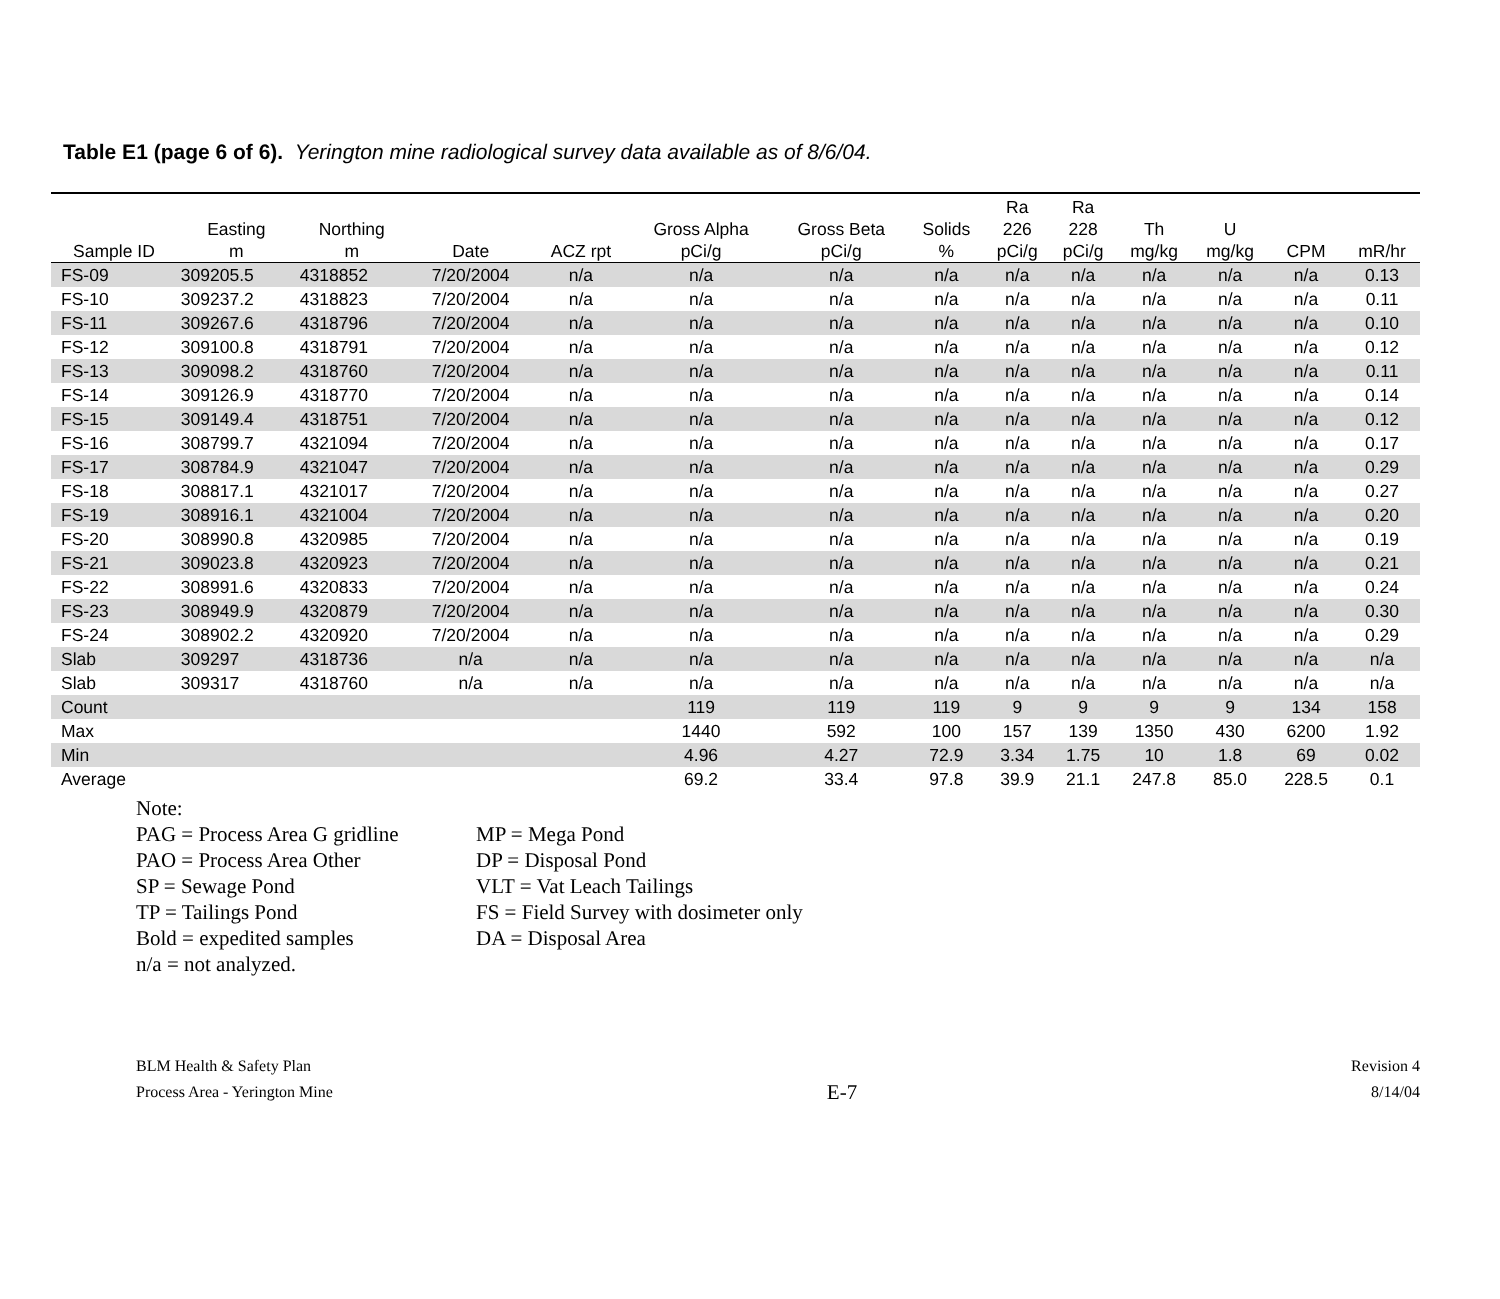Table E1 (page 6 of 6). Yerington mine radiological survey data available as of 8/6/04.
| Sample ID | Easting m | Northing m | Date | ACZ rpt | Gross Alpha pCi/g | Gross Beta pCi/g | Solids % | Ra 226 pCi/g | Ra 228 pCi/g | Th mg/kg | U mg/kg | CPM | mR/hr |
| --- | --- | --- | --- | --- | --- | --- | --- | --- | --- | --- | --- | --- | --- |
| FS-09 | 309205.5 | 4318852 | 7/20/2004 | n/a | n/a | n/a | n/a | n/a | n/a | n/a | n/a | n/a | 0.13 |
| FS-10 | 309237.2 | 4318823 | 7/20/2004 | n/a | n/a | n/a | n/a | n/a | n/a | n/a | n/a | n/a | 0.11 |
| FS-11 | 309267.6 | 4318796 | 7/20/2004 | n/a | n/a | n/a | n/a | n/a | n/a | n/a | n/a | n/a | 0.10 |
| FS-12 | 309100.8 | 4318791 | 7/20/2004 | n/a | n/a | n/a | n/a | n/a | n/a | n/a | n/a | n/a | 0.12 |
| FS-13 | 309098.2 | 4318760 | 7/20/2004 | n/a | n/a | n/a | n/a | n/a | n/a | n/a | n/a | n/a | 0.11 |
| FS-14 | 309126.9 | 4318770 | 7/20/2004 | n/a | n/a | n/a | n/a | n/a | n/a | n/a | n/a | n/a | 0.14 |
| FS-15 | 309149.4 | 4318751 | 7/20/2004 | n/a | n/a | n/a | n/a | n/a | n/a | n/a | n/a | n/a | 0.12 |
| FS-16 | 308799.7 | 4321094 | 7/20/2004 | n/a | n/a | n/a | n/a | n/a | n/a | n/a | n/a | n/a | 0.17 |
| FS-17 | 308784.9 | 4321047 | 7/20/2004 | n/a | n/a | n/a | n/a | n/a | n/a | n/a | n/a | n/a | 0.29 |
| FS-18 | 308817.1 | 4321017 | 7/20/2004 | n/a | n/a | n/a | n/a | n/a | n/a | n/a | n/a | n/a | 0.27 |
| FS-19 | 308916.1 | 4321004 | 7/20/2004 | n/a | n/a | n/a | n/a | n/a | n/a | n/a | n/a | n/a | 0.20 |
| FS-20 | 308990.8 | 4320985 | 7/20/2004 | n/a | n/a | n/a | n/a | n/a | n/a | n/a | n/a | n/a | 0.19 |
| FS-21 | 309023.8 | 4320923 | 7/20/2004 | n/a | n/a | n/a | n/a | n/a | n/a | n/a | n/a | n/a | 0.21 |
| FS-22 | 308991.6 | 4320833 | 7/20/2004 | n/a | n/a | n/a | n/a | n/a | n/a | n/a | n/a | n/a | 0.24 |
| FS-23 | 308949.9 | 4320879 | 7/20/2004 | n/a | n/a | n/a | n/a | n/a | n/a | n/a | n/a | n/a | 0.30 |
| FS-24 | 308902.2 | 4320920 | 7/20/2004 | n/a | n/a | n/a | n/a | n/a | n/a | n/a | n/a | n/a | 0.29 |
| Slab | 309297 | 4318736 | n/a | n/a | n/a | n/a | n/a | n/a | n/a | n/a | n/a | n/a | n/a |
| Slab | 309317 | 4318760 | n/a | n/a | n/a | n/a | n/a | n/a | n/a | n/a | n/a | n/a | n/a |
| Count | | | | | 119 | 119 | 119 | 9 | 9 | 9 | 9 | 134 | 158 |
| Max | | | | | 1440 | 592 | 100 | 157 | 139 | 1350 | 430 | 6200 | 1.92 |
| Min | | | | | 4.96 | 4.27 | 72.9 | 3.34 | 1.75 | 10 | 1.8 | 69 | 0.02 |
| Average | | | | | 69.2 | 33.4 | 97.8 | 39.9 | 21.1 | 247.8 | 85.0 | 228.5 | 0.1 |
Note:
PAG = Process Area G gridline
PAO = Process Area Other
SP = Sewage Pond
TP = Tailings Pond
Bold = expedited samples
n/a = not analyzed.
MP = Mega Pond
DP = Disposal Pond
VLT = Vat Leach Tailings
FS = Field Survey with dosimeter only
DA = Disposal Area
BLM Health & Safety Plan
Process Area - Yerington Mine
E-7
Revision 4
8/14/04